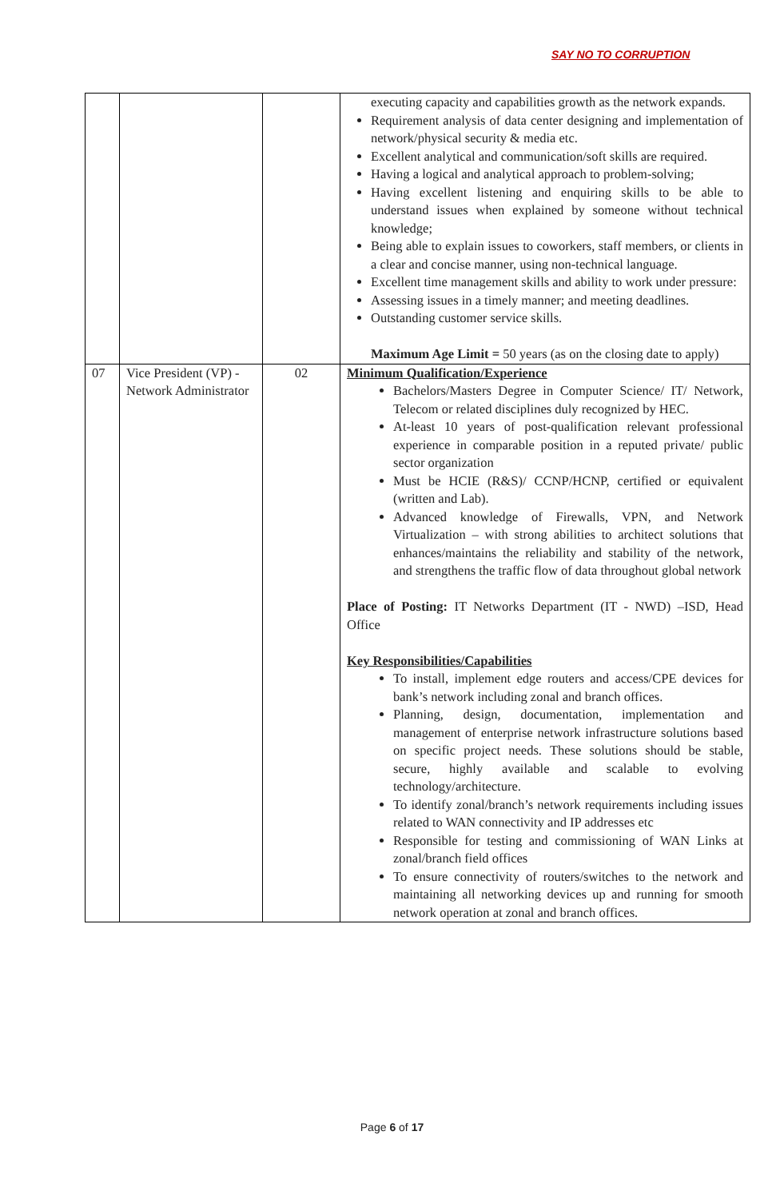SAY NO TO CORRUPTION
| | | | executing capacity and capabilities growth as the network expands. Requirement analysis of data center designing and implementation of network/physical security & media etc. Excellent analytical and communication/soft skills are required. Having a logical and analytical approach to problem-solving; Having excellent listening and enquiring skills to be able to understand issues when explained by someone without technical knowledge; Being able to explain issues to coworkers, staff members, or clients in a clear and concise manner, using non-technical language. Excellent time management skills and ability to work under pressure: Assessing issues in a timely manner; and meeting deadlines. Outstanding customer service skills. Maximum Age Limit = 50 years (as on the closing date to apply) |
| 07 | Vice President (VP) - Network Administrator | 02 | Minimum Qualification/Experience Bachelors/Masters Degree in Computer Science/ IT/ Network, Telecom or related disciplines duly recognized by HEC. At-least 10 years of post-qualification relevant professional experience in comparable position in a reputed private/ public sector organization Must be HCIE (R&S)/ CCNP/HCNP, certified or equivalent (written and Lab). Advanced knowledge of Firewalls, VPN, and Network Virtualization – with strong abilities to architect solutions that enhances/maintains the reliability and stability of the network, and strengthens the traffic flow of data throughout global network Place of Posting: IT Networks Department (IT - NWD) –ISD, Head Office Key Responsibilities/Capabilities To install, implement edge routers and access/CPE devices for bank’s network including zonal and branch offices. Planning, design, documentation, implementation and management of enterprise network infrastructure solutions based on specific project needs. These solutions should be stable, secure, highly available and scalable to evolving technology/architecture. To identify zonal/branch’s network requirements including issues related to WAN connectivity and IP addresses etc Responsible for testing and commissioning of WAN Links at zonal/branch field offices To ensure connectivity of routers/switches to the network and maintaining all networking devices up and running for smooth network operation at zonal and branch offices. |
Page 6 of 17